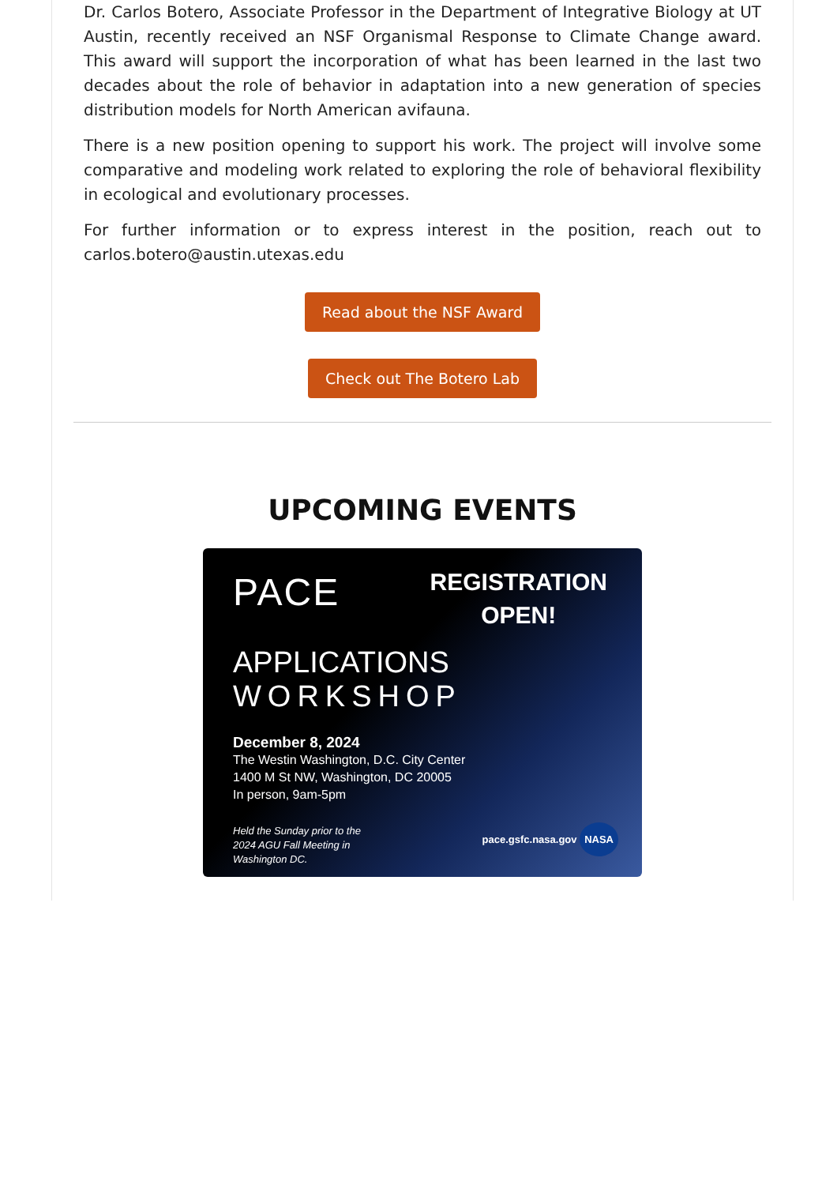Dr. Carlos Botero, Associate Professor in the Department of Integrative Biology at UT Austin, recently received an NSF Organismal Response to Climate Change award. This award will support the incorporation of what has been learned in the last two decades about the role of behavior in adaptation into a new generation of species distribution models for North American avifauna.
There is a new position opening to support his work. The project will involve some comparative and modeling work related to exploring the role of behavioral flexibility in ecological and evolutionary processes.
For further information or to express interest in the position, reach out to carlos.botero@austin.utexas.edu
Read about the NSF Award
Check out The Botero Lab
UPCOMING EVENTS
REGISTRATION
OPEN!
PACE
APPLICATIONS
WORKSHOP
December 8, 2024
The Westin Washington, D.C. City Center
1400 M St NW, Washington, DC 20005
In person, 9am-5pm
Held the Sunday prior to the
2024 AGU Fall Meeting in
Washington DC.
pace.gsfc.nasa.gov NASA